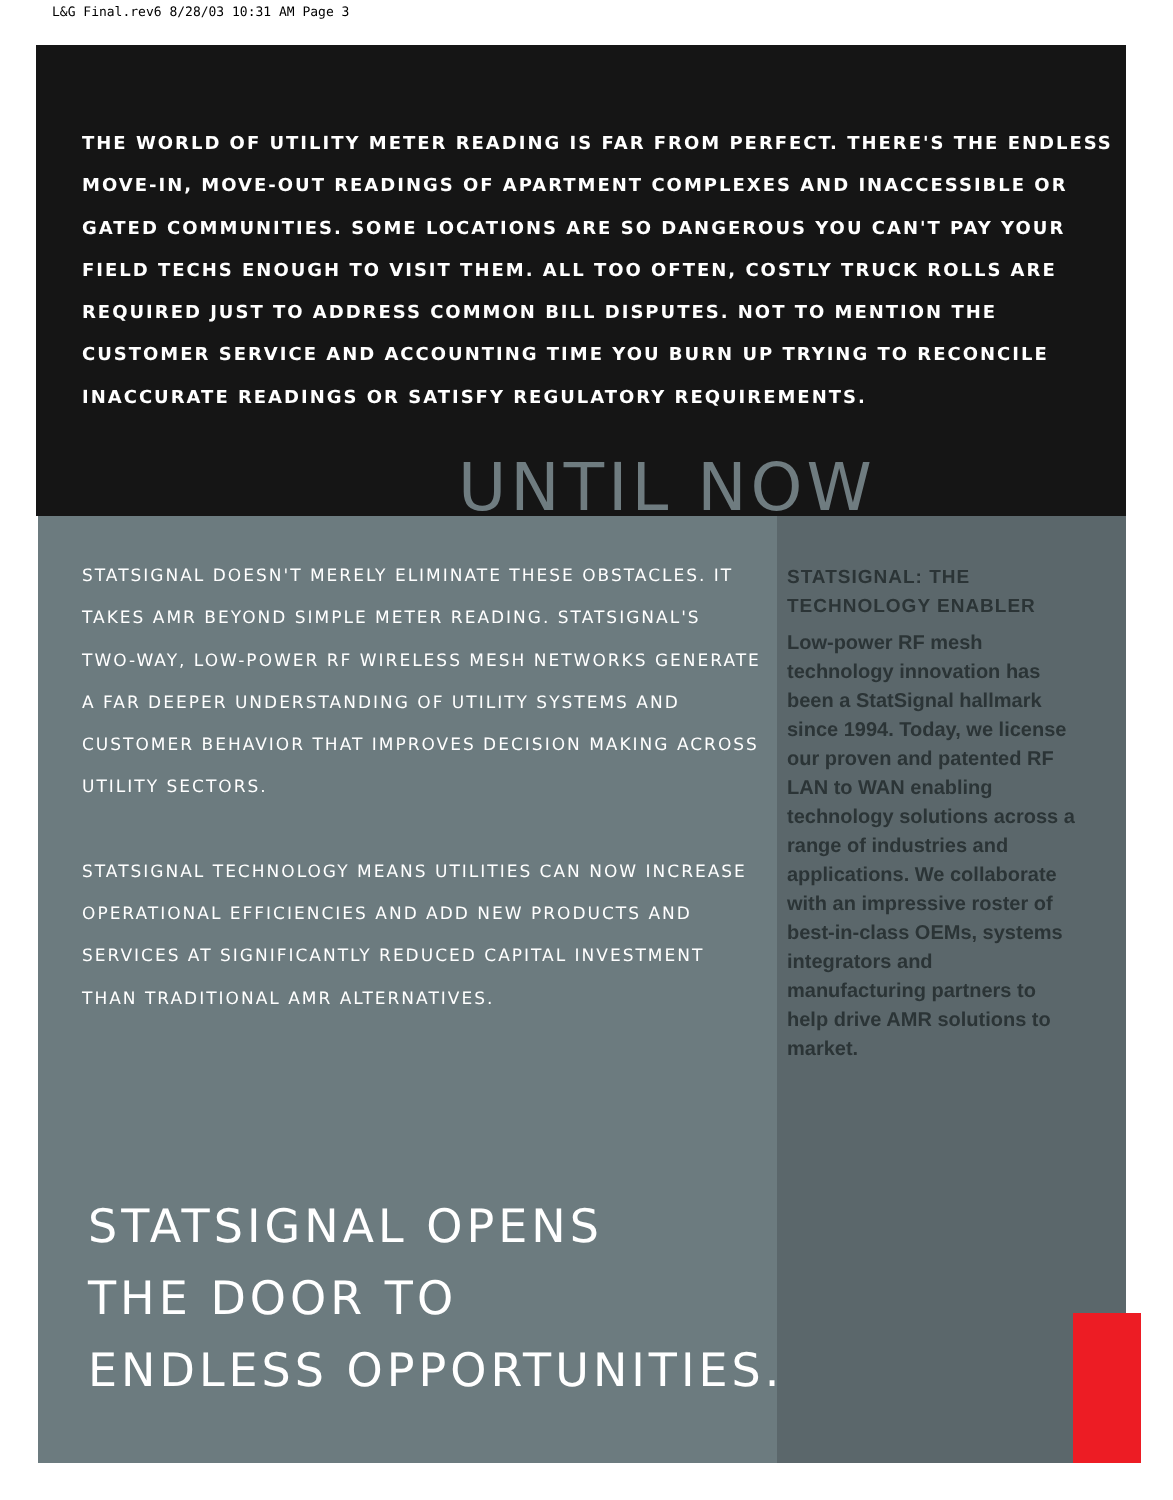L&G Final.rev6 8/28/03 10:31 AM Page 3
THE WORLD OF UTILITY METER READING IS FAR FROM PERFECT. THERE'S THE ENDLESS MOVE-IN, MOVE-OUT READINGS OF APARTMENT COMPLEXES AND INACCESSIBLE OR GATED COMMUNITIES. SOME LOCATIONS ARE SO DANGEROUS YOU CAN'T PAY YOUR FIELD TECHS ENOUGH TO VISIT THEM. ALL TOO OFTEN, COSTLY TRUCK ROLLS ARE REQUIRED JUST TO ADDRESS COMMON BILL DISPUTES. NOT TO MENTION THE CUSTOMER SERVICE AND ACCOUNTING TIME YOU BURN UP TRYING TO RECONCILE INACCURATE READINGS OR SATISFY REGULATORY REQUIREMENTS.
UNTIL NOW
STATSIGNAL DOESN'T MERELY ELIMINATE THESE OBSTACLES. IT TAKES AMR BEYOND SIMPLE METER READING. STATSIGNAL'S TWO-WAY, LOW-POWER RF WIRELESS MESH NETWORKS GENERATE A FAR DEEPER UNDERSTANDING OF UTILITY SYSTEMS AND CUSTOMER BEHAVIOR THAT IMPROVES DECISION MAKING ACROSS UTILITY SECTORS.
STATSIGNAL TECHNOLOGY MEANS UTILITIES CAN NOW INCREASE OPERATIONAL EFFICIENCIES AND ADD NEW PRODUCTS AND SERVICES AT SIGNIFICANTLY REDUCED CAPITAL INVESTMENT THAN TRADITIONAL AMR ALTERNATIVES.
STATSIGNAL: THE TECHNOLOGY ENABLER
Low-power RF mesh technology innovation has been a StatSignal hallmark since 1994. Today, we license our proven and patented RF LAN to WAN enabling technology solutions across a range of industries and applications. We collaborate with an impressive roster of best-in-class OEMs, systems integrators and manufacturing partners to help drive AMR solutions to market.
STATSIGNAL OPENS
THE DOOR TO
ENDLESS OPPORTUNITIES.